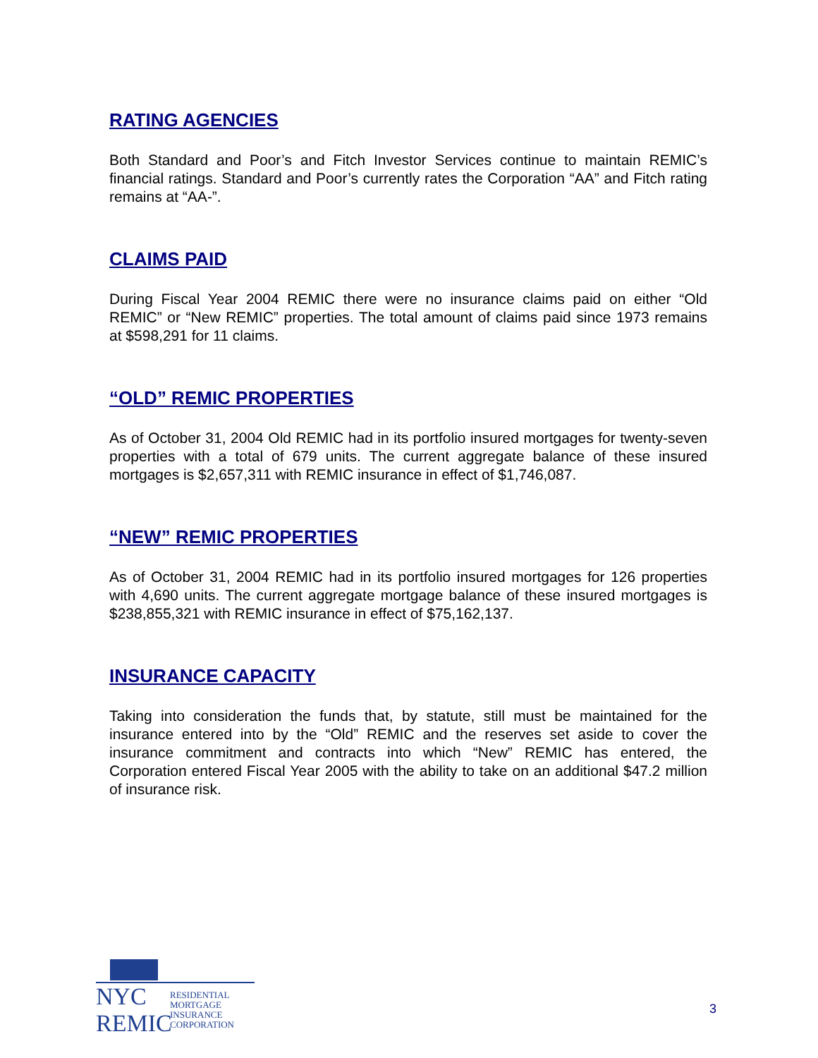RATING AGENCIES
Both Standard and Poor’s and Fitch Investor Services continue to maintain REMIC’s financial ratings. Standard and Poor’s currently rates the Corporation “AA” and Fitch rating remains at “AA-”.
CLAIMS PAID
During Fiscal Year 2004 REMIC there were no insurance claims paid on either “Old REMIC” or “New REMIC” properties. The total amount of claims paid since 1973 remains at $598,291 for 11 claims.
“OLD” REMIC PROPERTIES
As of October 31, 2004 Old REMIC had in its portfolio insured mortgages for twenty-seven properties with a total of 679 units. The current aggregate balance of these insured mortgages is $2,657,311 with REMIC insurance in effect of $1,746,087.
“NEW” REMIC PROPERTIES
As of October 31, 2004 REMIC had in its portfolio insured mortgages for 126 properties with 4,690 units. The current aggregate mortgage balance of these insured mortgages is $238,855,321 with REMIC insurance in effect of $75,162,137.
INSURANCE CAPACITY
Taking into consideration the funds that, by statute, still must be maintained for the insurance entered into by the “Old” REMIC and the reserves set aside to cover the insurance commitment and contracts into which “New” REMIC has entered, the Corporation entered Fiscal Year 2005 with the ability to take on an additional $47.2 million of insurance risk.
NYC
REMIC
RESIDENTIAL
MORTGAGE
INSURANCE
CORPORATION
3